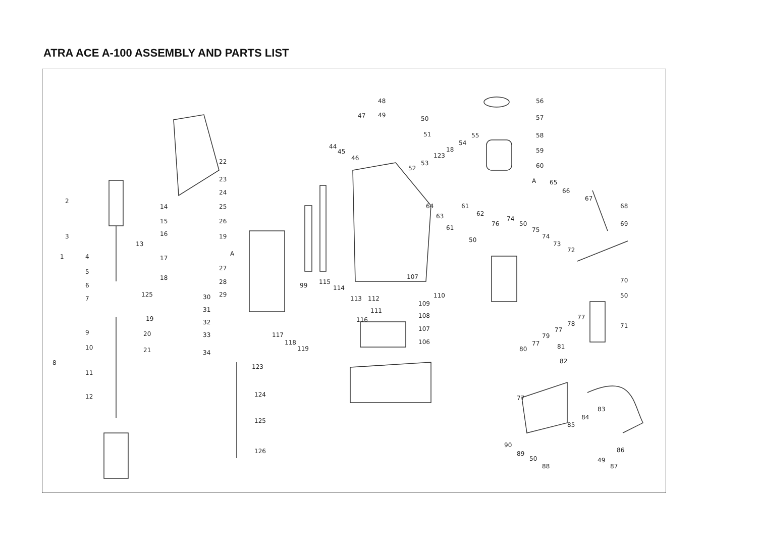ATRA ACE A-100 ASSEMBLY AND PARTS LIST
2
3
1
4
5
6
7
9
10
8
11
12
13
14
15
16
17
18
19
125
20
21
22
23
24
25
26
19
27
28
29
30
31
32
33
34
A
123
124
125
126
47
48
49
50
51
44
45
46
52
53
123
18
54
55
56
57
58
59
60
A
65
66
67
68
69
64
63
61
61
62
76
74
50
75
74
73
72
50
70
50
71
77
78
77
79
77
80
81
82
83
84
85
86
49
87
88
89
50
90
77
99
115
114
113
112
111
107
110
109
108
107
106
116
117
118
119